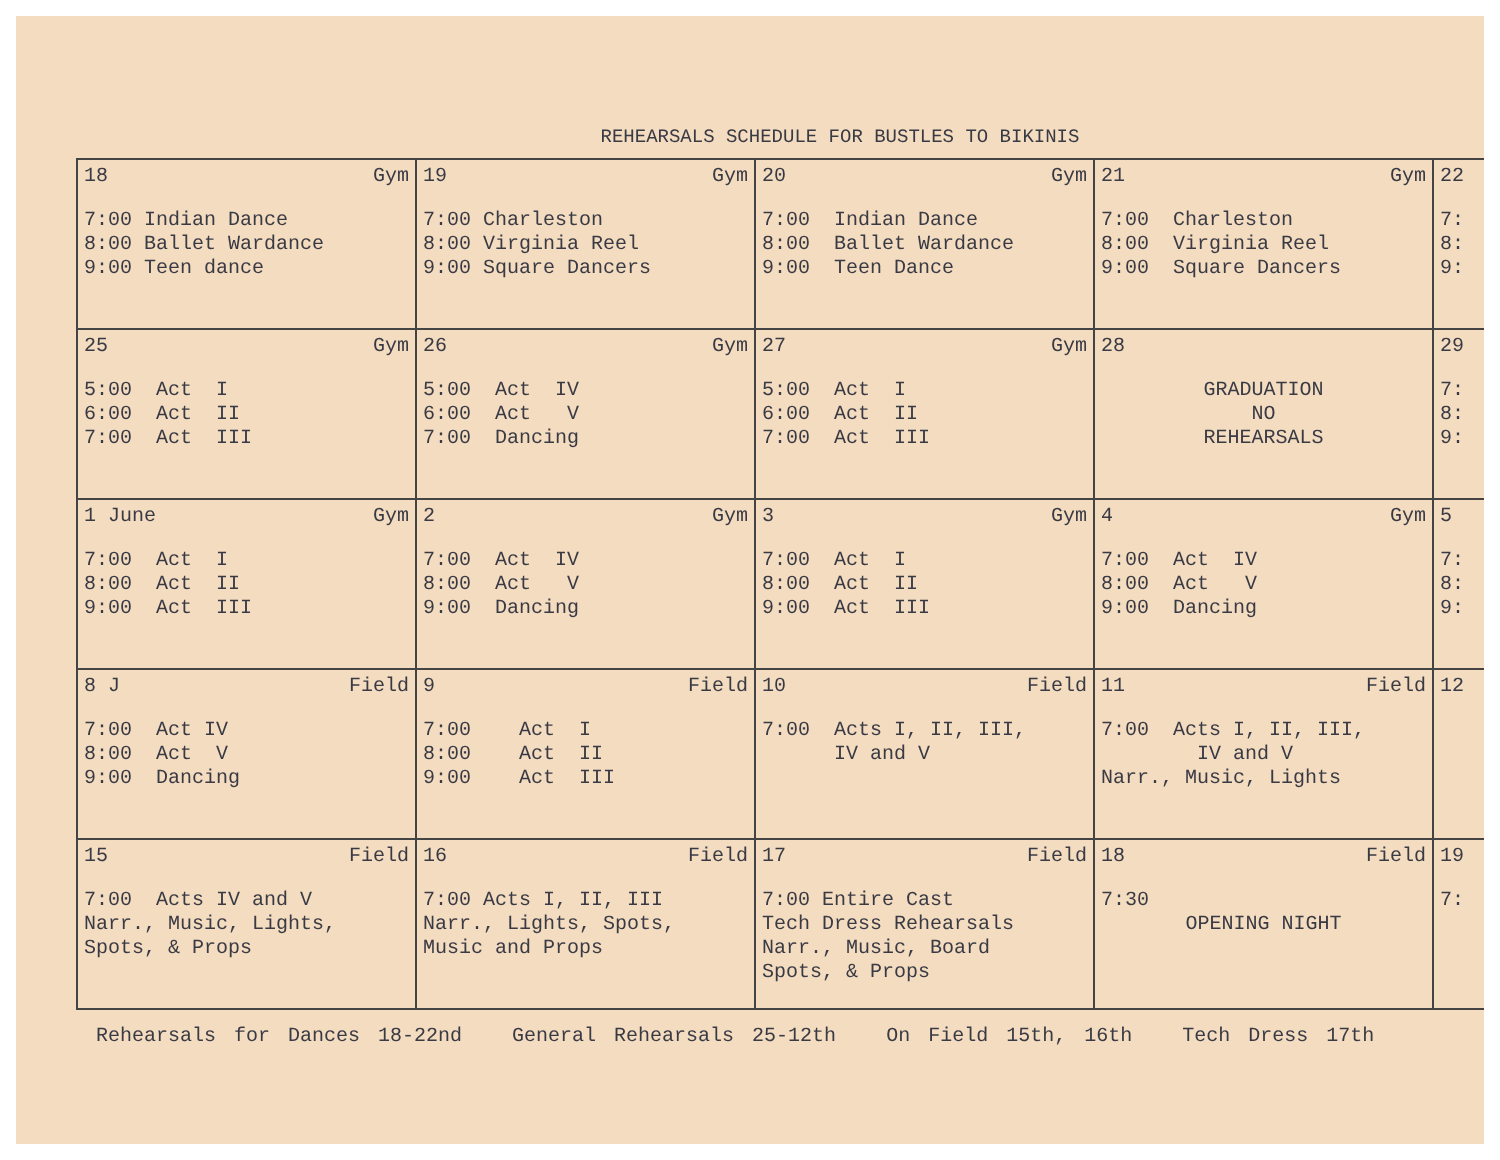REHEARSALS SCHEDULE FOR BUSTLES TO BIKINIS
| 18 Gym 7:00 Indian Dance 8:00 Ballet Wardance 9:00 Teen dance | 19 Gym 7:00 Charleston 8:00 Virginia Reel 9:00 Square Dancers | 20 Gym 7:00 Indian Dance 8:00 Ballet Wardance 9:00 Teen Dance | 21 Gym 7:00 Charleston 8:00 Virginia Reel 9:00 Square Dancers | 22 7: 8: 9: |
| 25 Gym 5:00 Act I 6:00 Act II 7:00 Act III | 26 Gym 5:00 Act IV 6:00 Act V 7:00 Dancing | 27 Gym 5:00 Act I 6:00 Act II 7:00 Act III | 28 GRADUATION NO REHEARSALS | 29 7: 8: 9: |
| 1 June Gym 7:00 Act I 8:00 Act II 9:00 Act III | 2 Gym 7:00 Act IV 8:00 Act V 9:00 Dancing | 3 Gym 7:00 Act I 8:00 Act II 9:00 Act III | 4 Gym 7:00 Act IV 8:00 Act V 9:00 Dancing | 5 7: 8: 9: |
| 8 J Field 7:00 Act IV 8:00 Act V 9:00 Dancing | 9 Field 7:00 Act I 8:00 Act II 9:00 Act III | 10 Field 7:00 Acts I, II, III, IV and V | 11 Field 7:00 Acts I, II, III, IV and V Narr., Music, Lights | 12 |
| 15 Field 7:00 Acts IV and V Narr., Music, Lights, Spots, & Props | 16 Field 7:00 Acts I, II, III Narr., Lights, Spots, Music and Props | 17 Field 7:00 Entire Cast Tech Dress Rehearsals Narr., Music, Board Spots, & Props | 18 Field 7:30 OPENING NIGHT | 19 7: |
Rehearsals for Dances 18-22nd General Rehearsals 25-12th On Field 15th, 16th Tech Dress 17th